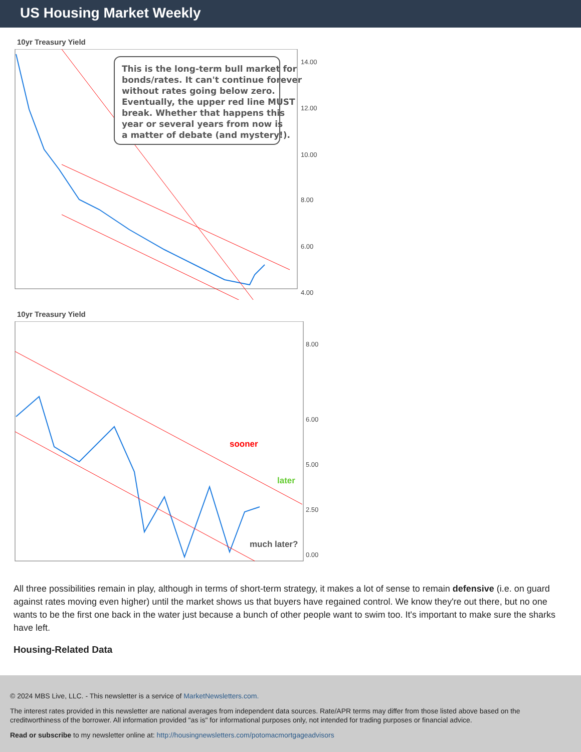US Housing Market Weekly
10yr Treasury Yield
This is the long-term bull market for bonds/rates. It can't continue forever without rates going below zero. Eventually, the upper red line MUST break. Whether that happens this year or several years from now is a matter of debate (and mystery!).
14.00
12.00
10.00
8.00
6.00
4.00
10yr Treasury Yield
sooner
later
much later?
8.00
6.00
5.00
2.50
0.00
All three possibilities remain in play, although in terms of short-term strategy, it makes a lot of sense to remain defensive (i.e. on guard against rates moving even higher) until the market shows us that buyers have regained control. We know they're out there, but no one wants to be the first one back in the water just because a bunch of other people want to swim too. It's important to make sure the sharks have left.
Housing-Related Data
© 2024 MBS Live, LLC. - This newsletter is a service of MarketNewsletters.com.
The interest rates provided in this newsletter are national averages from independent data sources. Rate/APR terms may differ from those listed above based on the creditworthiness of the borrower. All information provided "as is" for informational purposes only, not intended for trading purposes or financial advice.
Read or subscribe to my newsletter online at: http://housingnewsletters.com/potomacmortgageadvisors